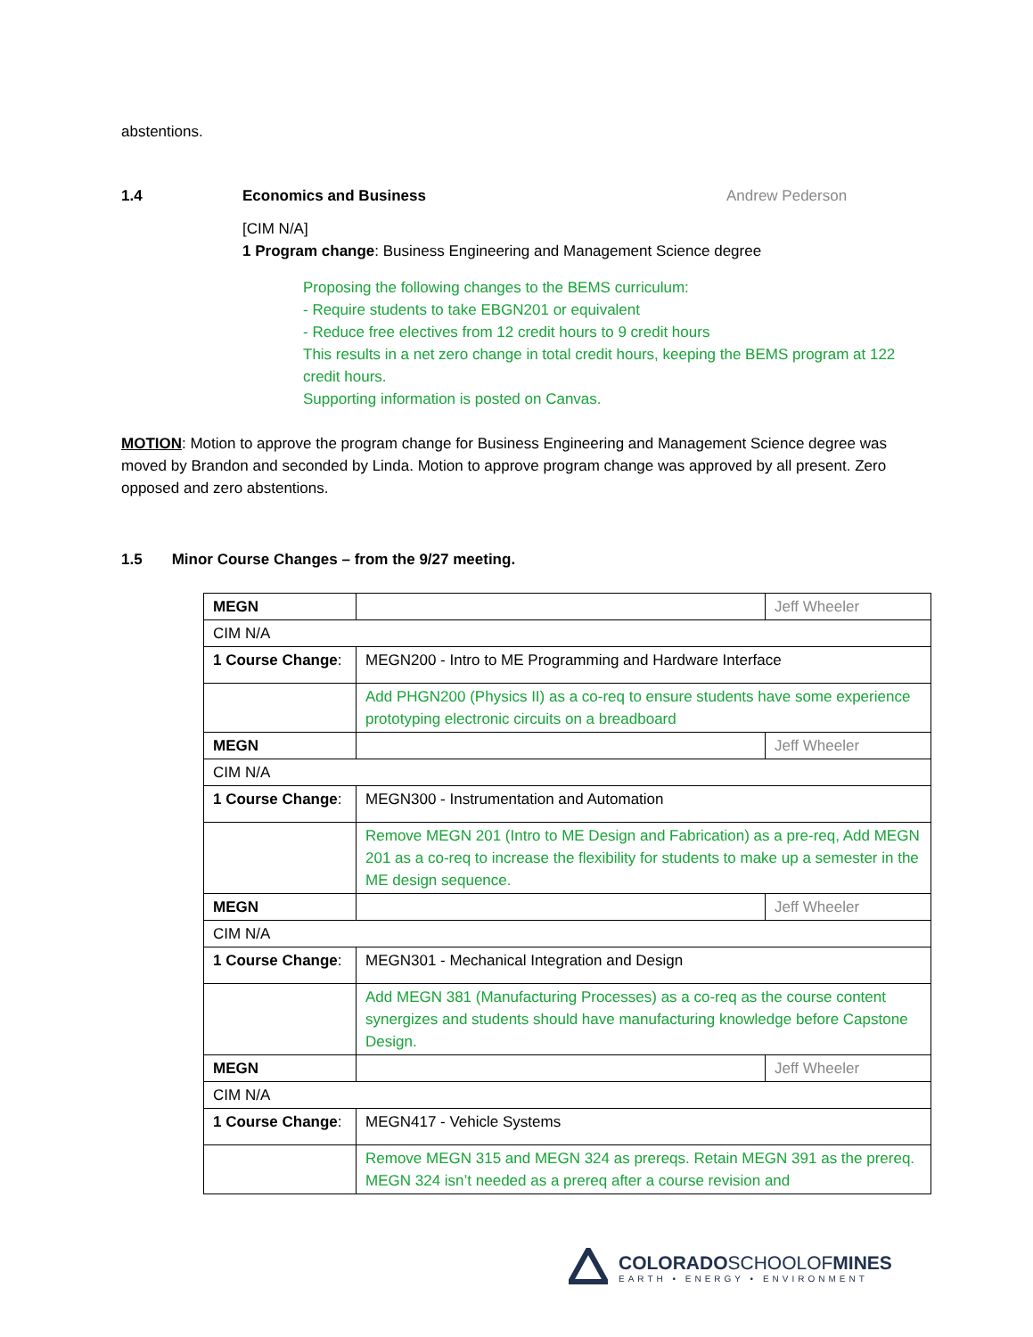abstentions.
1.4 Economics and Business Andrew Pederson
[CIM N/A]
1 Program change: Business Engineering and Management Science degree
Proposing the following changes to the BEMS curriculum:
- Require students to take EBGN201 or equivalent
- Reduce free electives from 12 credit hours to 9 credit hours
This results in a net zero change in total credit hours, keeping the BEMS program at 122 credit hours.
Supporting information is posted on Canvas.
MOTION: Motion to approve the program change for Business Engineering and Management Science degree was moved by Brandon and seconded by Linda. Motion to approve program change was approved by all present. Zero opposed and zero abstentions.
1.5 Minor Course Changes – from the 9/27 meeting.
| MEGN | | Jeff Wheeler |
| CIM N/A | | |
| 1 Course Change : | MEGN200 - Intro to ME Programming and Hardware Interface | |
| | Add PHGN200 (Physics II) as a co-req to ensure students have some experience prototyping electronic circuits on a breadboard | |
| MEGN | | Jeff Wheeler |
| CIM N/A | | |
| 1 Course Change : | MEGN300 - Instrumentation and Automation | |
| | Remove MEGN 201 (Intro to ME Design and Fabrication) as a pre-req, Add MEGN 201 as a co-req to increase the flexibility for students to make up a semester in the ME design sequence. | |
| MEGN | | Jeff Wheeler |
| CIM N/A | | |
| 1 Course Change : | MEGN301 - Mechanical Integration and Design | |
| | Add MEGN 381 (Manufacturing Processes) as a co-req as the course content synergizes and students should have manufacturing knowledge before Capstone Design. | |
| MEGN | | Jeff Wheeler |
| CIM N/A | | |
| 1 Course Change : | MEGN417 - Vehicle Systems | |
| | Remove MEGN 315 and MEGN 324 as prereqs. Retain MEGN 391 as the prereq. MEGN 324 isn’t needed as a prereq after a course revision and | |
COLORADOSCHOOLOFMINES
EARTH • ENERGY • ENVIRONMENT